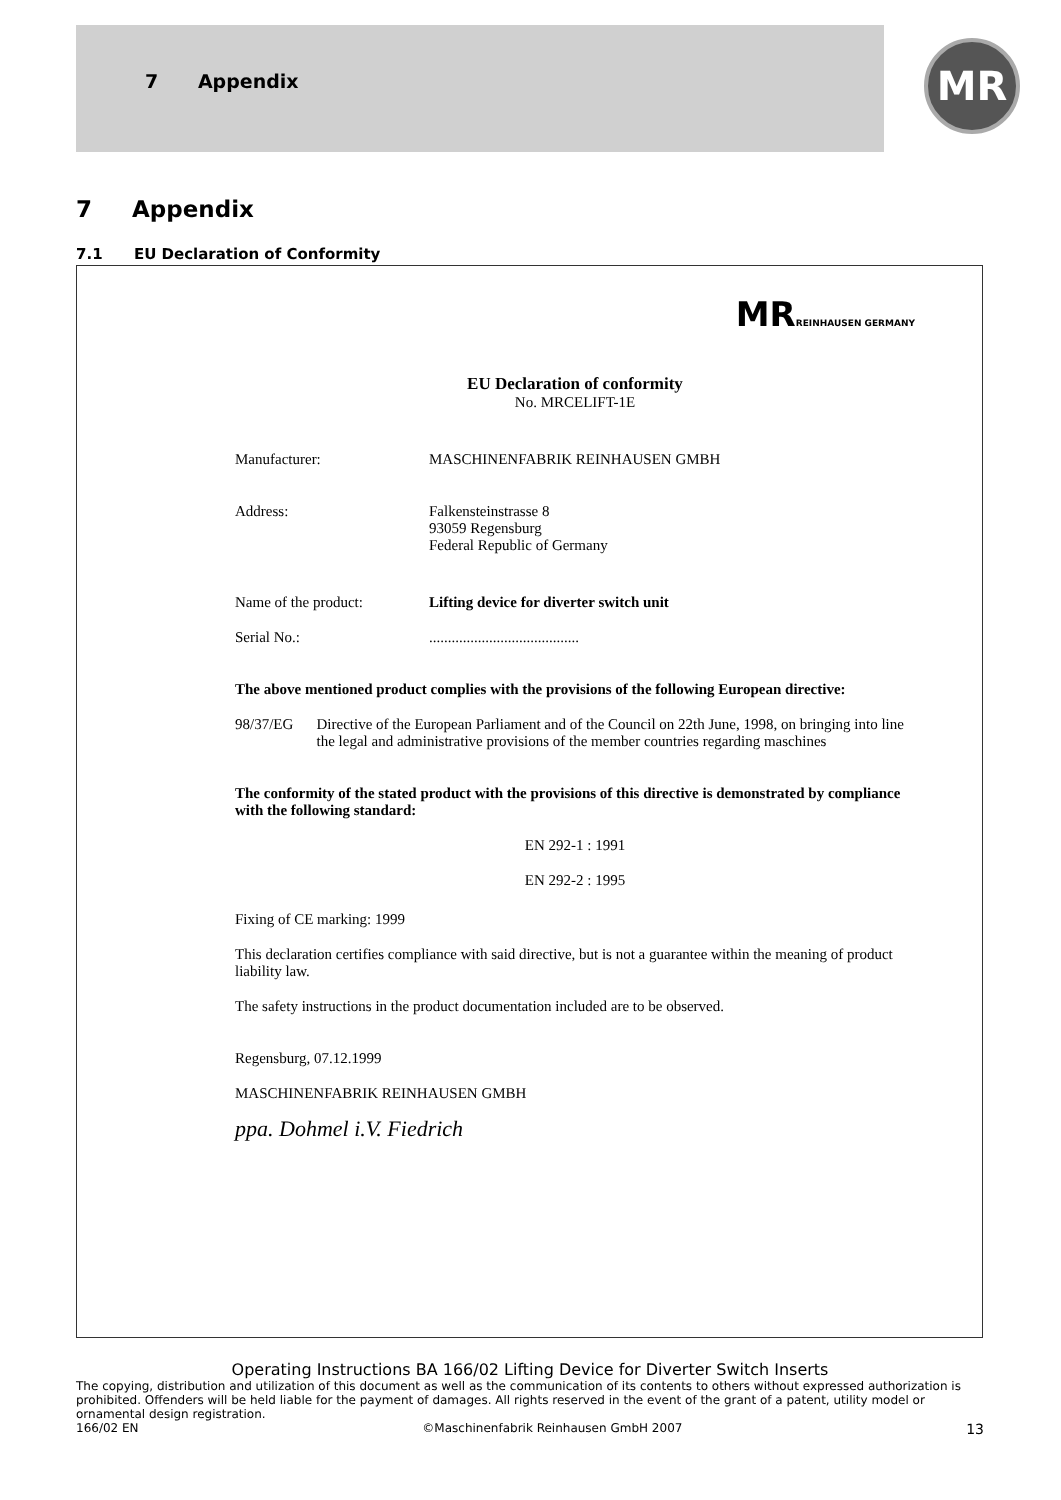7 Appendix MR
7 Appendix
7.1 EU Declaration of Conformity
MRREINHAUSEN GERMANY
EU Declaration of conformity
No. MRCELIFT-1E
Manufacturer: MASCHINENFABRIK REINHAUSEN GMBH
Address: Falkensteinstrasse 8
93059 Regensburg
Federal Republic of Germany
Name of the product: Lifting device for diverter switch unit
Serial No.:........................................
The above mentioned product complies with the provisions of the following European directive:
98/37/EG Directive of the European Parliament and of the Council on 22th June, 1998, on bringing into line the legal and administrative provisions of the member countries regarding maschines
The conformity of the stated product with the provisions of this directive is demonstrated by compliance with the following standard:
EN 292-1 : 1991
EN 292-2 : 1995
Fixing of CE marking: 1999
This declaration certifies compliance with said directive, but is not a guarantee within the meaning of product liability law.
The safety instructions in the product documentation included are to be observed.
Regensburg, 07.12.1999
MASCHINENFABRIK REINHAUSEN GMBH
ppa. Dohmel i.V. Fiedrich
Operating Instructions BA 166/02 Lifting Device for Diverter Switch Inserts
The copying, distribution and utilization of this document as well as the communication of its contents to others without expressed authorization is prohibited. Offenders will be held liable for the payment of damages. All rights reserved in the event of the grant of a patent, utility model or ornamental design registration.
166/02 EN ©Maschinenfabrik Reinhausen GmbH 2007 13